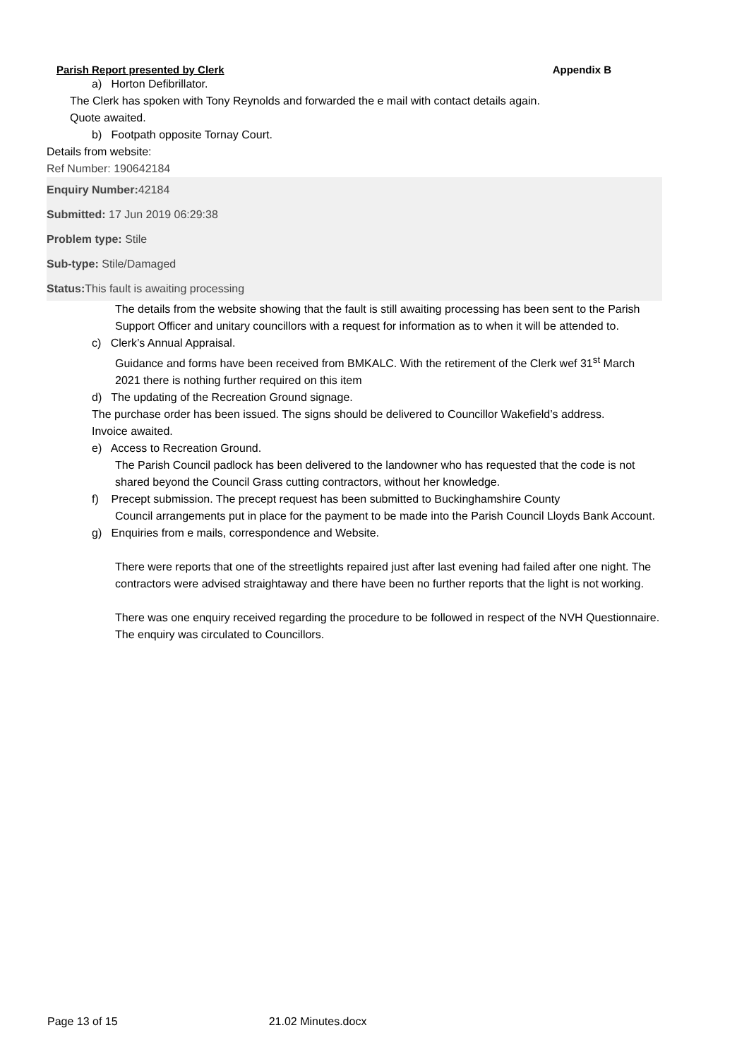Parish Report presented by Clerk Appendix B
a) Horton Defibrillator.
The Clerk has spoken with Tony Reynolds and forwarded the e mail with contact details again.
Quote awaited.
b) Footpath opposite Tornay Court.
Details from website:
Ref Number: 190642184
Enquiry Number: 42184
Submitted: 17 Jun 2019 06:29:38
Problem type: Stile
Sub-type: Stile/Damaged
Status: This fault is awaiting processing
The details from the website showing that the fault is still awaiting processing has been sent to the Parish Support Officer and unitary councillors with a request for information as to when it will be attended to.
c) Clerk’s Annual Appraisal.
Guidance and forms have been received from BMKALC. With the retirement of the Clerk wef 31<sup>st</sup> March 2021 there is nothing further required on this item
d) The updating of the Recreation Ground signage.
The purchase order has been issued. The signs should be delivered to Councillor Wakefield’s address. Invoice awaited.
e) Access to Recreation Ground.
The Parish Council padlock has been delivered to the landowner who has requested that the code is not shared beyond the Council Grass cutting contractors, without her knowledge.
f) Precept submission. The precept request has been submitted to Buckinghamshire County
Council arrangements put in place for the payment to be made into the Parish Council Lloyds Bank Account.
g) Enquiries from e mails, correspondence and Website.
There were reports that one of the streetlights repaired just after last evening had failed after one night. The contractors were advised straightaway and there have been no further reports that the light is not working.
There was one enquiry received regarding the procedure to be followed in respect of the NVH Questionnaire. The enquiry was circulated to Councillors.
Page 13 of 15 21.02 Minutes.docx